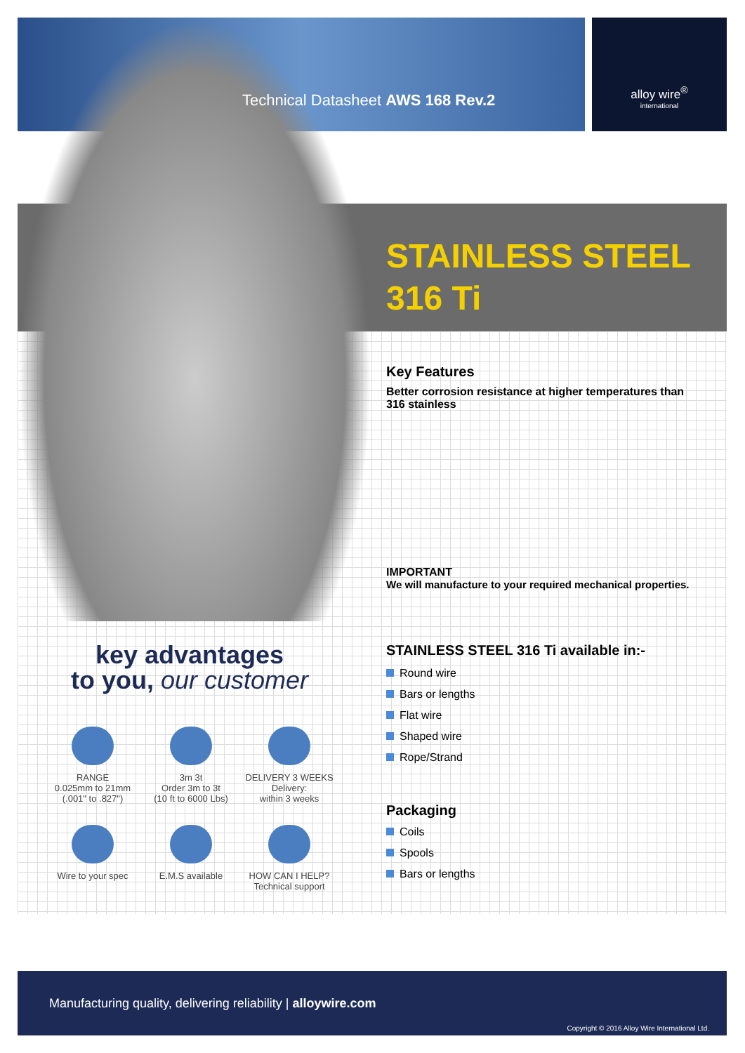Technical Datasheet AWS 168 Rev.2
alloy wire<sup>®</sup>
international
STAINLESS STEEL
316 Ti
Key Features
Better corrosion resistance at higher temperatures than 316 stainless
IMPORTANT
We will manufacture to your required mechanical properties.
STAINLESS STEEL 316 Ti available in:-
Round wire
Bars or lengths
Flat wire
Shaped wire
Rope/Strand
Packaging
Coils
Spools
Bars or lengths
key advantages
to you, our customer
RANGE
0.025mm to 21mm
(.001" to .827")
3m 3t
Order 3m to 3t
(10 ft to 6000 Lbs)
DELIVERY 3 WEEKS
Delivery:
within 3 weeks
Wire to your spec E.M.S available
HOW CAN I HELP?
Technical support
Manufacturing quality, delivering reliability | alloywire.com
Copyright © 2016 Alloy Wire International Ltd.